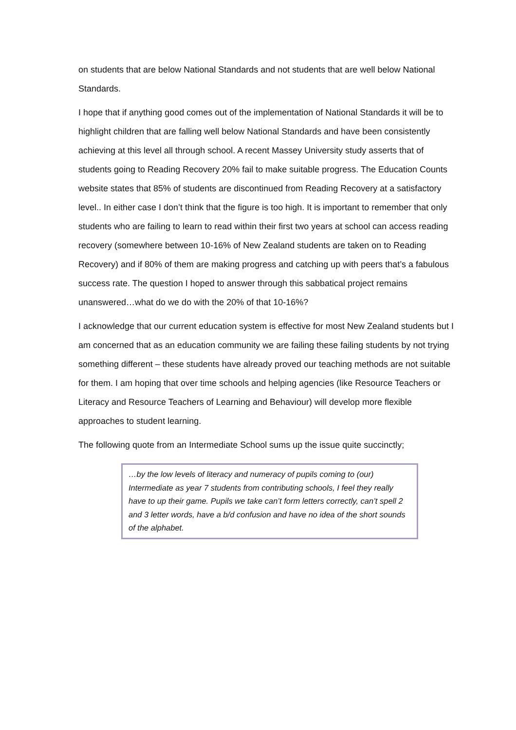on students that are below National Standards and not students that are well below National Standards.
I hope that if anything good comes out of the implementation of National Standards it will be to highlight children that are falling well below National Standards and have been consistently achieving at this level all through school. A recent Massey University study asserts that of students going to Reading Recovery 20% fail to make suitable progress. The Education Counts website states that 85% of students are discontinued from Reading Recovery at a satisfactory level.. In either case I don’t think that the figure is too high. It is important to remember that only students who are failing to learn to read within their first two years at school can access reading recovery (somewhere between 10-16% of New Zealand students are taken on to Reading Recovery) and if 80% of them are making progress and catching up with peers that’s a fabulous success rate. The question I hoped to answer through this sabbatical project remains unanswered…what do we do with the 20% of that 10-16%?
I acknowledge that our current education system is effective for most New Zealand students but I am concerned that as an education community we are failing these failing students by not trying something different – these students have already proved our teaching methods are not suitable for them. I am hoping that over time schools and helping agencies (like Resource Teachers or Literacy and Resource Teachers of Learning and Behaviour) will develop more flexible approaches to student learning.
The following quote from an Intermediate School sums up the issue quite succinctly;
…by the low levels of literacy and numeracy of pupils coming to (our) Intermediate as year 7 students from contributing schools, I feel they really have to up their game. Pupils we take can’t form letters correctly, can’t spell 2 and 3 letter words, have a b/d confusion and have no idea of the short sounds of the alphabet.